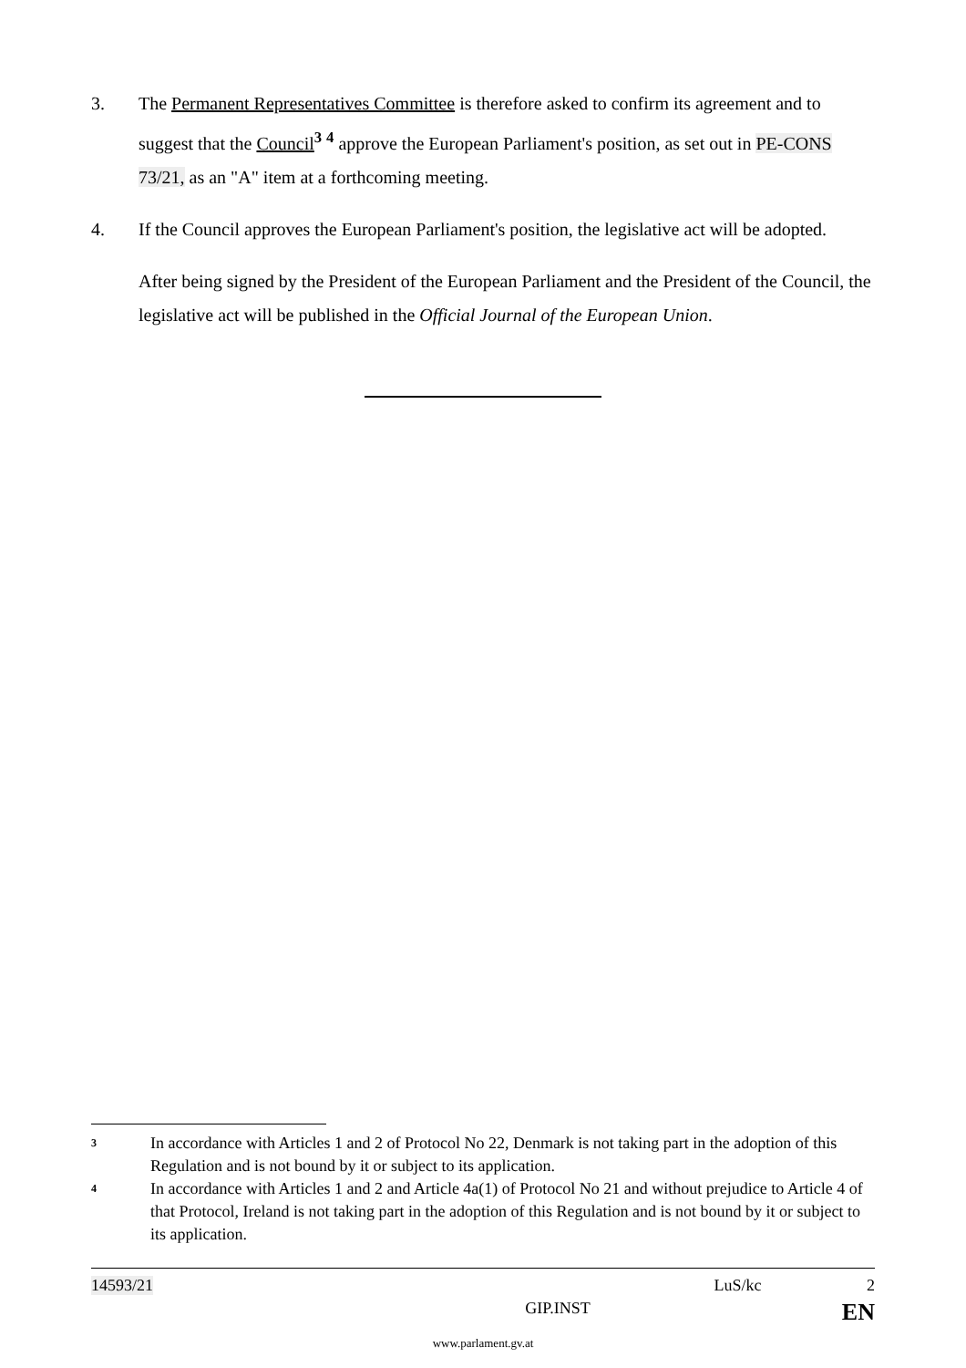3. The Permanent Representatives Committee is therefore asked to confirm its agreement and to suggest that the Council<sup>3</sup> <sup>4</sup> approve the European Parliament's position, as set out in PE-CONS 73/21, as an "A" item at a forthcoming meeting.
4. If the Council approves the European Parliament's position, the legislative act will be adopted.
After being signed by the President of the European Parliament and the President of the Council, the legislative act will be published in the Official Journal of the European Union.
3 In accordance with Articles 1 and 2 of Protocol No 22, Denmark is not taking part in the adoption of this Regulation and is not bound by it or subject to its application.
4 In accordance with Articles 1 and 2 and Article 4a(1) of Protocol No 21 and without prejudice to Article 4 of that Protocol, Ireland is not taking part in the adoption of this Regulation and is not bound by it or subject to its application.
14593/21 LuS/kc 2
GIP.INST EN
www.parlament.gv.at